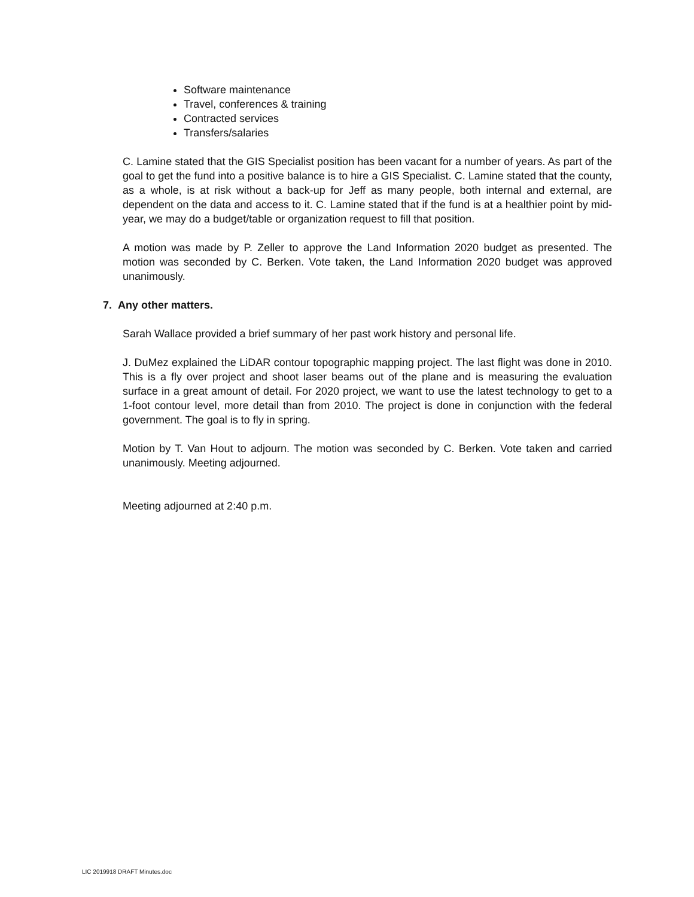Software maintenance
Travel, conferences & training
Contracted services
Transfers/salaries
C. Lamine stated that the GIS Specialist position has been vacant for a number of years. As part of the goal to get the fund into a positive balance is to hire a GIS Specialist. C. Lamine stated that the county, as a whole, is at risk without a back-up for Jeff as many people, both internal and external, are dependent on the data and access to it. C. Lamine stated that if the fund is at a healthier point by mid-year, we may do a budget/table or organization request to fill that position.
A motion was made by P. Zeller to approve the Land Information 2020 budget as presented. The motion was seconded by C. Berken. Vote taken, the Land Information 2020 budget was approved unanimously.
7. Any other matters.
Sarah Wallace provided a brief summary of her past work history and personal life.
J. DuMez explained the LiDAR contour topographic mapping project. The last flight was done in 2010. This is a fly over project and shoot laser beams out of the plane and is measuring the evaluation surface in a great amount of detail. For 2020 project, we want to use the latest technology to get to a 1-foot contour level, more detail than from 2010. The project is done in conjunction with the federal government. The goal is to fly in spring.
Motion by T. Van Hout to adjourn. The motion was seconded by C. Berken. Vote taken and carried unanimously. Meeting adjourned.
Meeting adjourned at 2:40 p.m.
LIC 2019918 DRAFT Minutes.doc